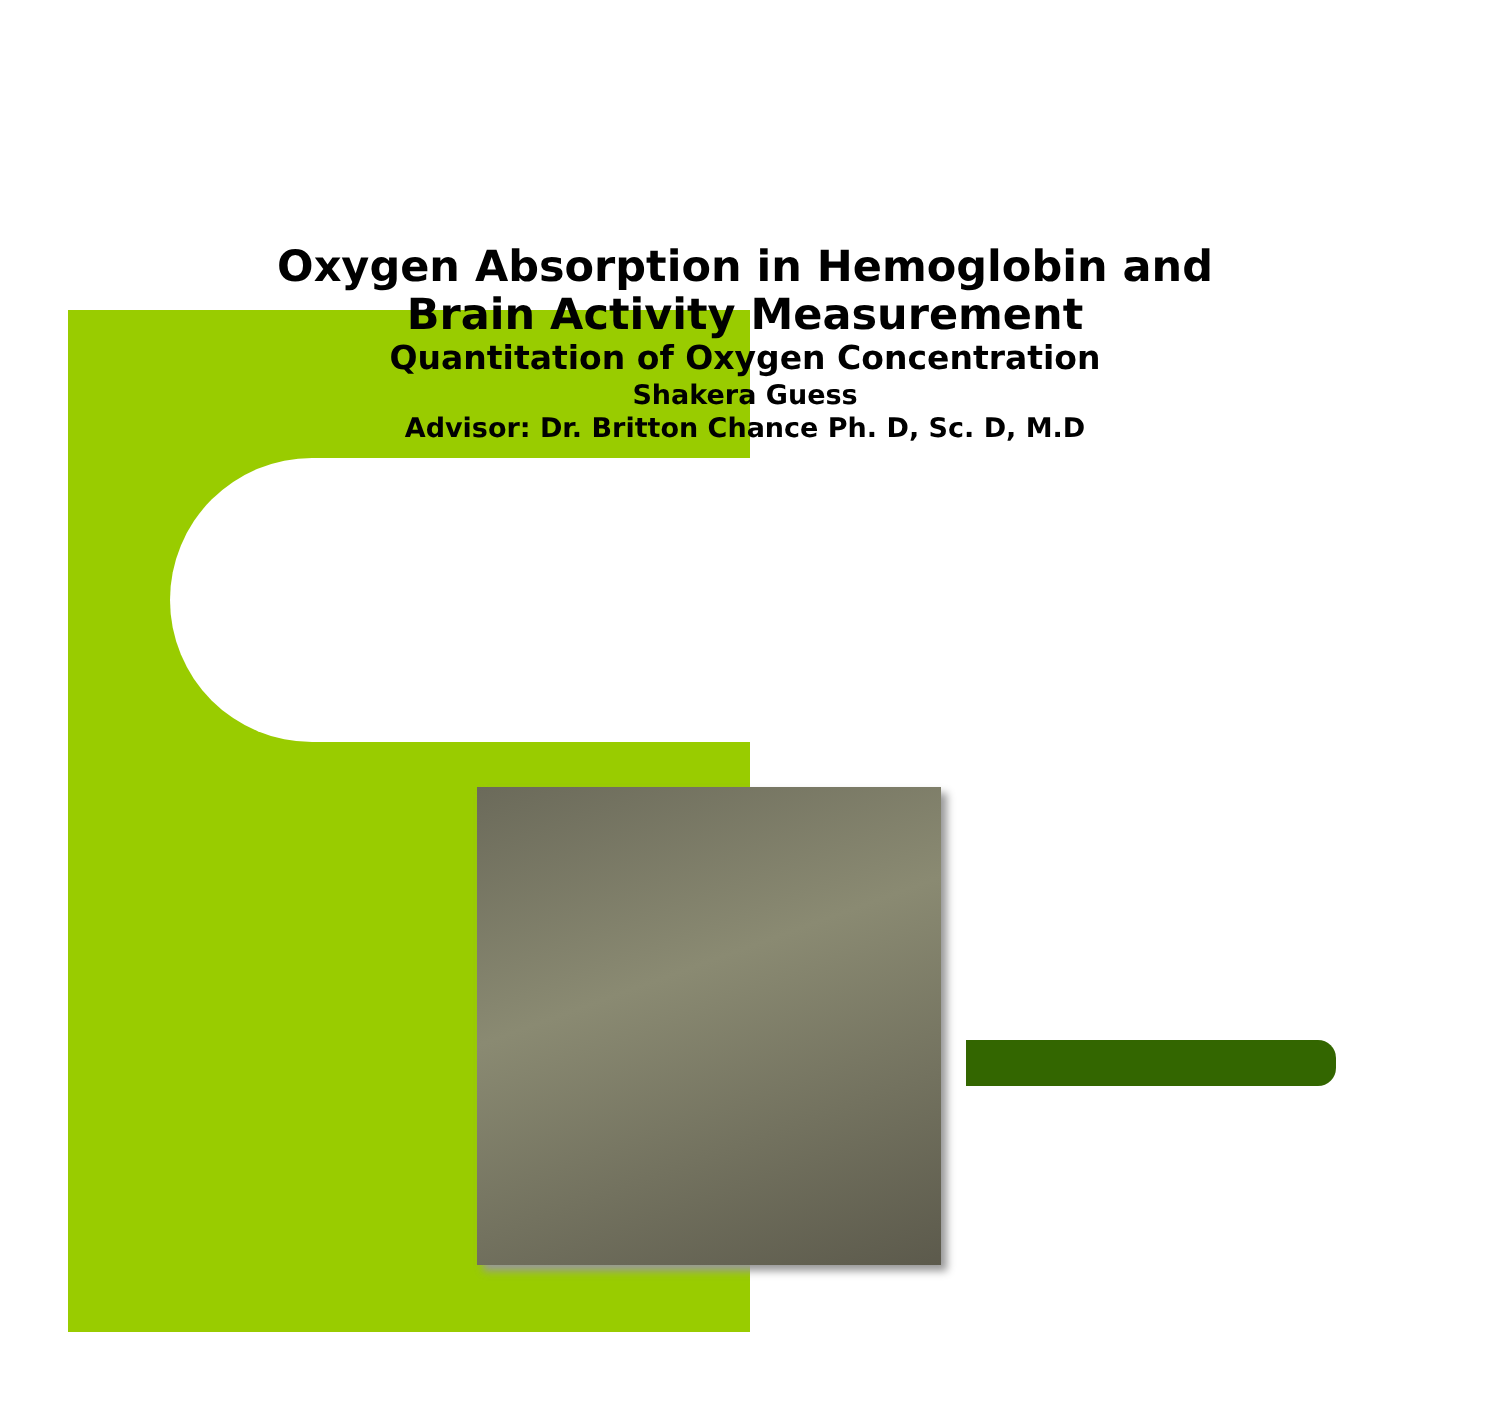Oxygen Absorption in Hemoglobin and
Brain Activity Measurement
Quantitation of Oxygen Concentration
Shakera Guess
Advisor: Dr. Britton Chance Ph. D, Sc. D, M.D